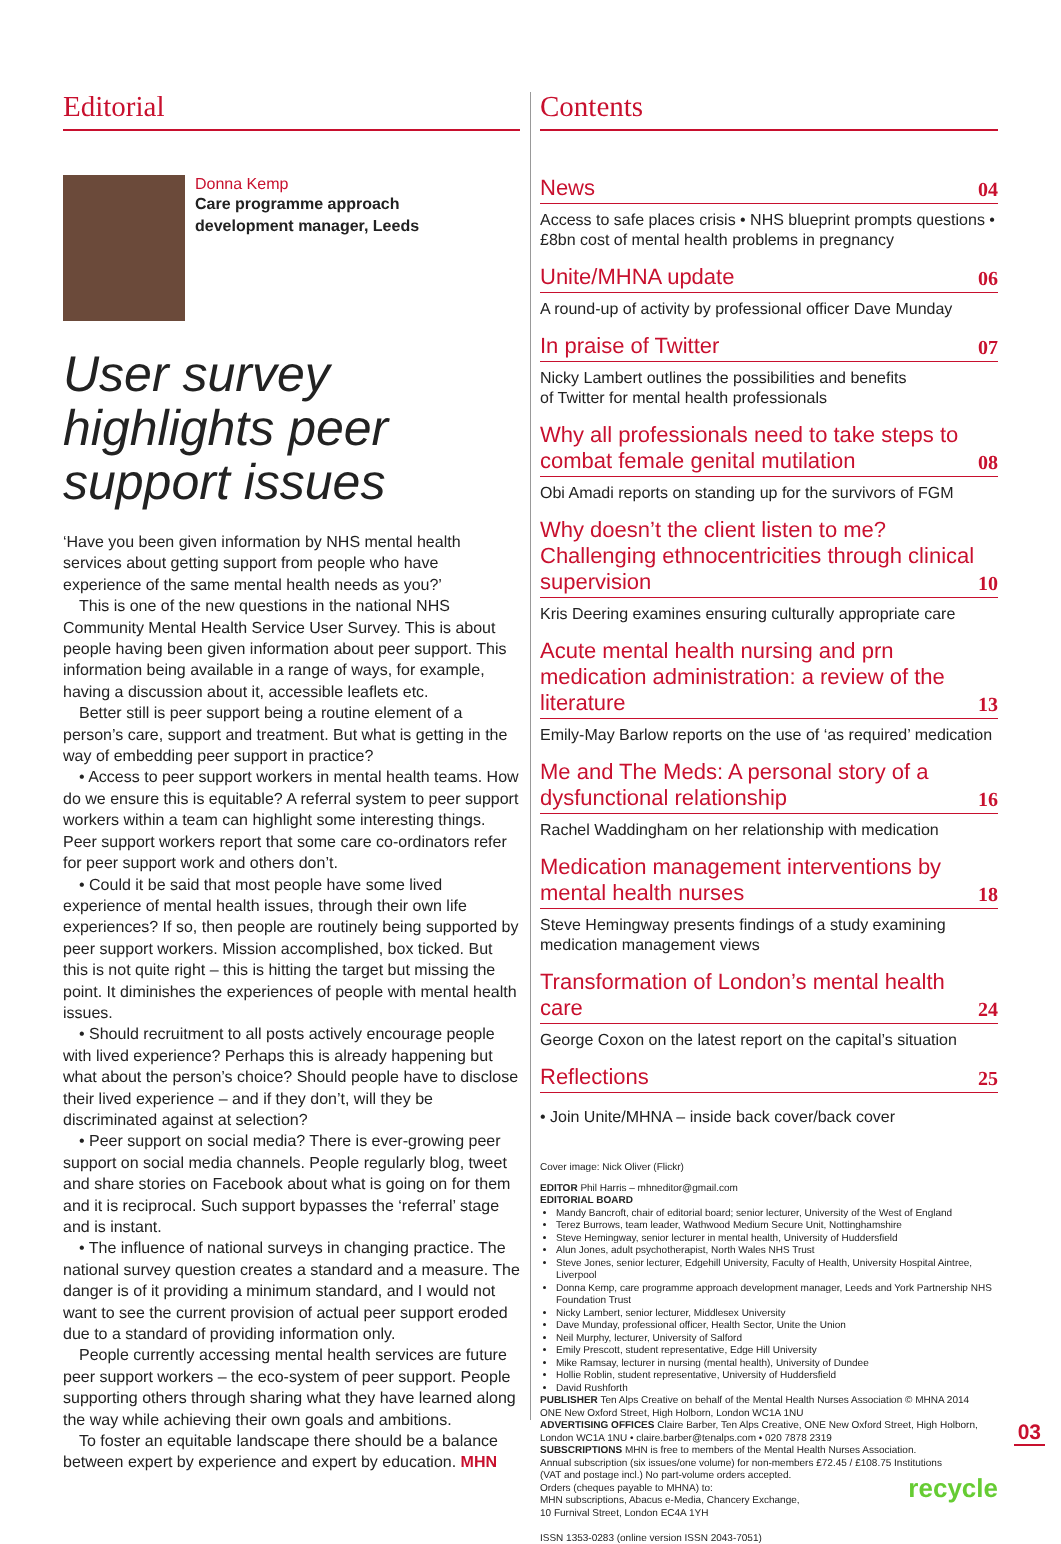Editorial
Donna Kemp
Care programme approach
development manager, Leeds
User survey highlights peer support issues
‘Have you been given information by NHS mental health services about getting support from people who have experience of the same mental health needs as you?’
This is one of the new questions in the national NHS Community Mental Health Service User Survey. This is about people having been given information about peer support. This information being available in a range of ways, for example, having a discussion about it, accessible leaflets etc.
Better still is peer support being a routine element of a person’s care, support and treatment. But what is getting in the way of embedding peer support in practice?
• Access to peer support workers in mental health teams. How do we ensure this is equitable? A referral system to peer support workers within a team can highlight some interesting things. Peer support workers report that some care co-ordinators refer for peer support work and others don’t.
• Could it be said that most people have some lived experience of mental health issues, through their own life experiences? If so, then people are routinely being supported by peer support workers. Mission accomplished, box ticked. But this is not quite right – this is hitting the target but missing the point. It diminishes the experiences of people with mental health issues.
• Should recruitment to all posts actively encourage people with lived experience? Perhaps this is already happening but what about the person’s choice? Should people have to disclose their lived experience – and if they don’t, will they be discriminated against at selection?
• Peer support on social media? There is ever-growing peer support on social media channels. People regularly blog, tweet and share stories on Facebook about what is going on for them and it is reciprocal. Such support bypasses the ‘referral’ stage and is instant.
• The influence of national surveys in changing practice. The national survey question creates a standard and a measure. The danger is of it providing a minimum standard, and I would not want to see the current provision of actual peer support eroded due to a standard of providing information only.
People currently accessing mental health services are future peer support workers – the eco-system of peer support. People supporting others through sharing what they have learned along the way while achieving their own goals and ambitions.
To foster an equitable landscape there should be a balance between expert by experience and expert by education. MHN
Contents
News 04
Access to safe places crisis • NHS blueprint prompts questions • £8bn cost of mental health problems in pregnancy
Unite/MHNA update 06
A round-up of activity by professional officer Dave Munday
In praise of Twitter 07
Nicky Lambert outlines the possibilities and benefits
of Twitter for mental health professionals
Why all professionals need to take steps to combat female genital mutilation 08
Obi Amadi reports on standing up for the survivors of FGM
Why doesn’t the client listen to me? Challenging ethnocentricities through clinical supervision 10
Kris Deering examines ensuring culturally appropriate care
Acute mental health nursing and prn medication administration: a review of the literature 13
Emily-May Barlow reports on the use of ‘as required’ medication
Me and The Meds: A personal story of a dysfunctional relationship 16
Rachel Waddingham on her relationship with medication
Medication management interventions by mental health nurses 18
Steve Hemingway presents findings of a study examining medication management views
Transformation of London’s mental health care 24
George Coxon on the latest report on the capital’s situation
Reflections 25
• Join Unite/MHNA – inside back cover/back cover
Cover image: Nick Oliver (Flickr)
EDITOR Phil Harris – mhneditor@gmail.com
EDITORIAL BOARD
Mandy Bancroft, chair of editorial board; senior lecturer, University of the West of England
Terez Burrows, team leader, Wathwood Medium Secure Unit, Nottinghamshire
Steve Hemingway, senior lecturer in mental health, University of Huddersfield
Alun Jones, adult psychotherapist, North Wales NHS Trust
Steve Jones, senior lecturer, Edgehill University, Faculty of Health, University Hospital Aintree, Liverpool
Donna Kemp, care programme approach development manager, Leeds and York Partnership NHS Foundation Trust
Nicky Lambert, senior lecturer, Middlesex University
Dave Munday, professional officer, Health Sector, Unite the Union
Neil Murphy, lecturer, University of Salford
Emily Prescott, student representative, Edge Hill University
Mike Ramsay, lecturer in nursing (mental health), University of Dundee
Hollie Roblin, student representative, University of Huddersfield
David Rushforth
PUBLISHER Ten Alps Creative on behalf of the Mental Health Nurses Association © MHNA 2014
ONE New Oxford Street, High Holborn, London WC1A 1NU
ADVERTISING OFFICES Claire Barber, Ten Alps Creative, ONE New Oxford Street, High Holborn, London WC1A 1NU • claire.barber@tenalps.com • 020 7878 2319
SUBSCRIPTIONS MHN is free to members of the Mental Health Nurses Association.
Annual subscription (six issues/one volume) for non-members £72.45 / £108.75 Institutions
(VAT and postage incl.) No part-volume orders accepted.
Orders (cheques payable to MHNA) to:
MHN subscriptions, Abacus e-Media, Chancery Exchange,
10 Furnival Street, London EC4A 1YH
ISSN 1353-0283 (online version ISSN 2043-7051) recycle
03